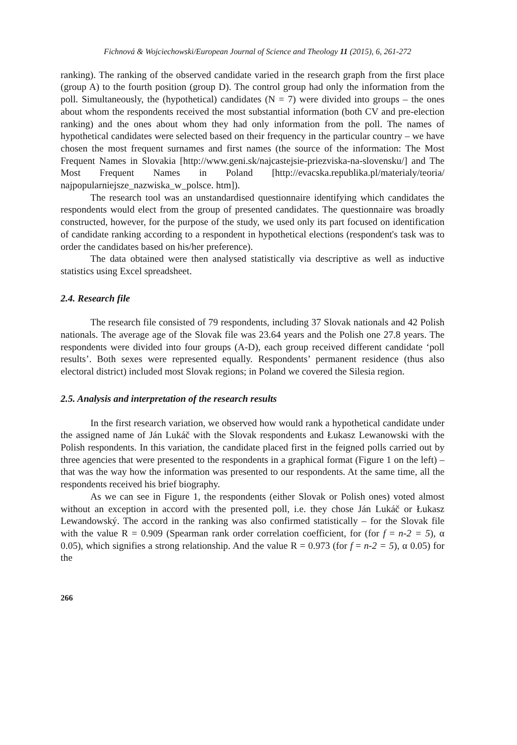Fichnová & Wojciechowski/European Journal of Science and Theology 11 (2015), 6, 261-272
ranking). The ranking of the observed candidate varied in the research graph from the first place (group A) to the fourth position (group D). The control group had only the information from the poll. Simultaneously, the (hypothetical) candidates (N = 7) were divided into groups – the ones about whom the respondents received the most substantial information (both CV and pre-election ranking) and the ones about whom they had only information from the poll. The names of hypothetical candidates were selected based on their frequency in the particular country – we have chosen the most frequent surnames and first names (the source of the information: The Most Frequent Names in Slovakia [http://www.geni.sk/najcastejsie-priezviska-na-slovensku/] and The Most Frequent Names in Poland [http://evacska.republika.pl/materialy/teoria/ najpopularniejsze_nazwiska_w_polsce. htm]).
The research tool was an unstandardised questionnaire identifying which candidates the respondents would elect from the group of presented candidates. The questionnaire was broadly constructed, however, for the purpose of the study, we used only its part focused on identification of candidate ranking according to a respondent in hypothetical elections (respondent's task was to order the candidates based on his/her preference).
The data obtained were then analysed statistically via descriptive as well as inductive statistics using Excel spreadsheet.
2.4. Research file
The research file consisted of 79 respondents, including 37 Slovak nationals and 42 Polish nationals. The average age of the Slovak file was 23.64 years and the Polish one 27.8 years. The respondents were divided into four groups (A-D), each group received different candidate ‘poll results’. Both sexes were represented equally. Respondents’ permanent residence (thus also electoral district) included most Slovak regions; in Poland we covered the Silesia region.
2.5. Analysis and interpretation of the research results
In the first research variation, we observed how would rank a hypothetical candidate under the assigned name of Ján Lukáč with the Slovak respondents and Łukasz Lewanowski with the Polish respondents. In this variation, the candidate placed first in the feigned polls carried out by three agencies that were presented to the respondents in a graphical format (Figure 1 on the left) – that was the way how the information was presented to our respondents. At the same time, all the respondents received his brief biography.
As we can see in Figure 1, the respondents (either Slovak or Polish ones) voted almost without an exception in accord with the presented poll, i.e. they chose Ján Lukáč or Łukasz Lewandowský. The accord in the ranking was also confirmed statistically – for the Slovak file with the value R = 0.909 (Spearman rank order correlation coefficient, for (for f = n-2 = 5), α 0.05), which signifies a strong relationship. And the value R = 0.973 (for f = n-2 = 5), α 0.05) for the
266